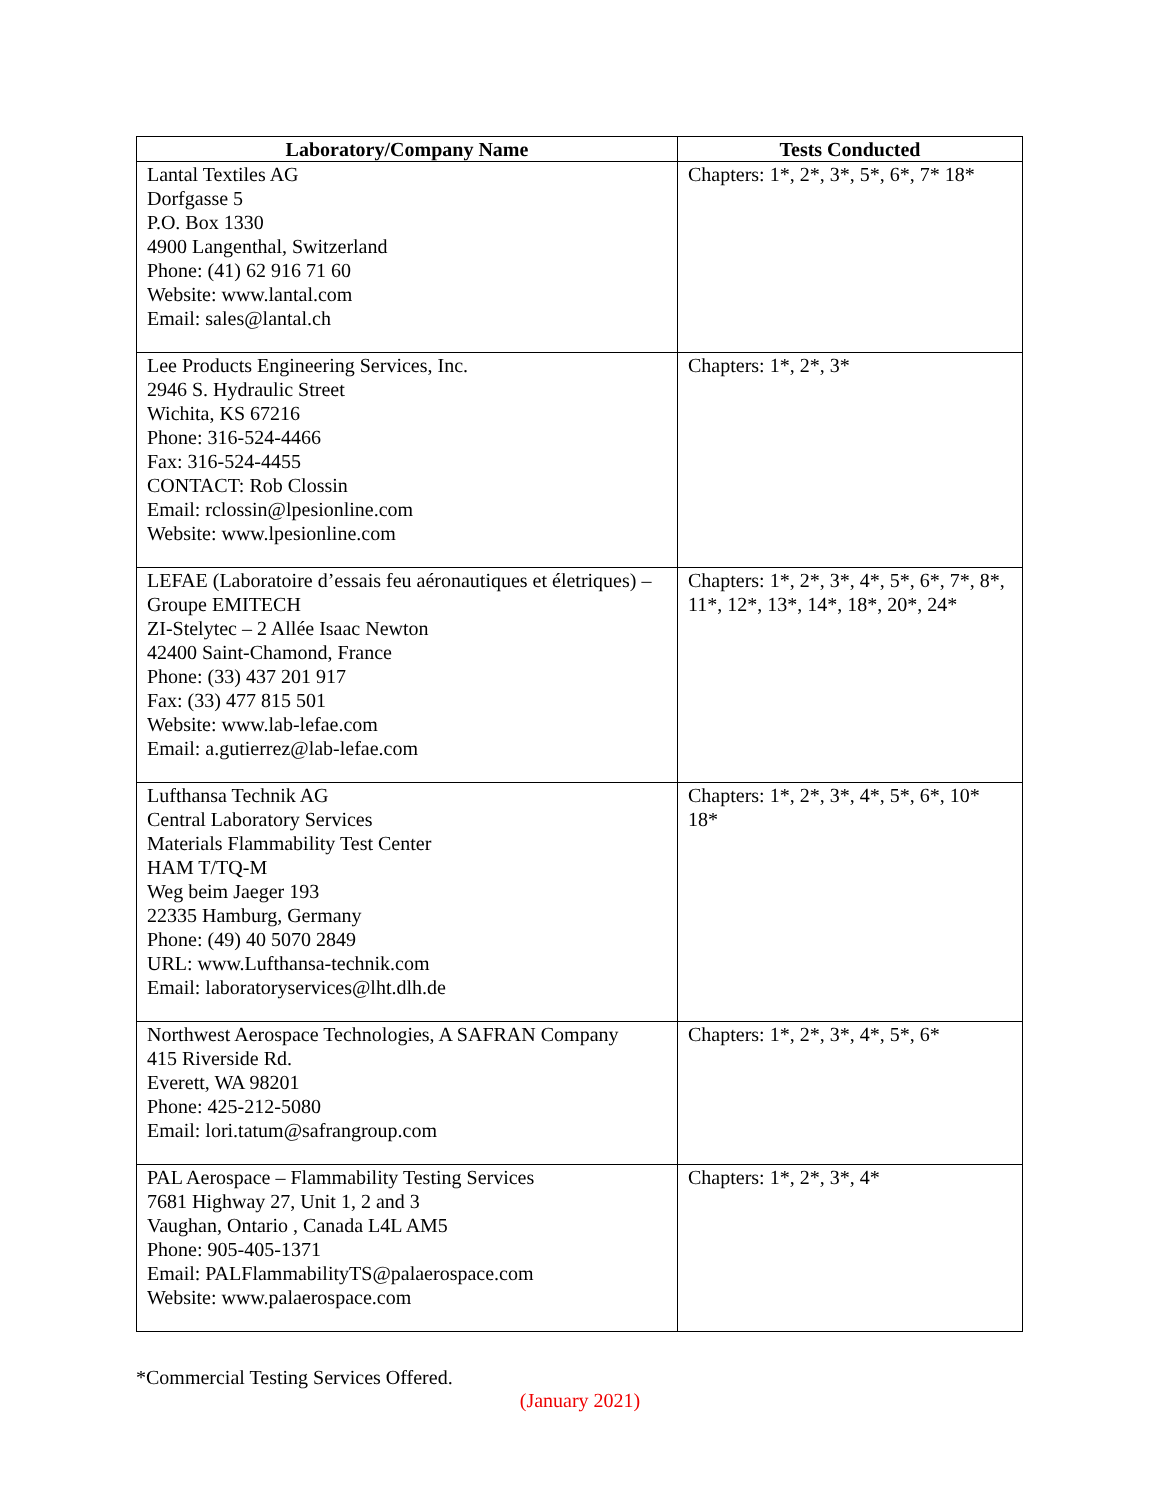| Laboratory/Company Name | Tests Conducted |
| --- | --- |
| Lantal Textiles AG Dorfgasse 5 P.O. Box 1330 4900 Langenthal, Switzerland Phone: (41) 62 916 71 60 Website: www.lantal.com Email: sales@lantal.ch | Chapters: 1*, 2*, 3*, 5*, 6*, 7* 18* |
| Lee Products Engineering Services, Inc. 2946 S. Hydraulic Street Wichita, KS 67216 Phone: 316-524-4466 Fax: 316-524-4455 CONTACT: Rob Clossin Email: rclossin@lpesionline.com Website: www.lpesionline.com | Chapters: 1*, 2*, 3* |
| LEFAE (Laboratoire d’essais feu aéronautiques et életriques) – Groupe EMITECH ZI-Stelytec – 2 Allée Isaac Newton 42400 Saint-Chamond, France Phone: (33) 437 201 917 Fax: (33) 477 815 501 Website: www.lab-lefae.com Email: a.gutierrez@lab-lefae.com | Chapters: 1*, 2*, 3*, 4*, 5*, 6*, 7*, 8*, 11*, 12*, 13*, 14*, 18*, 20*, 24* |
| Lufthansa Technik AG Central Laboratory Services Materials Flammability Test Center HAM T/TQ-M Weg beim Jaeger 193 22335 Hamburg, Germany Phone: (49) 40 5070 2849 URL: www.Lufthansa-technik.com Email: laboratoryservices@lht.dlh.de | Chapters: 1*, 2*, 3*, 4*, 5*, 6*, 10* 18* |
| Northwest Aerospace Technologies, A SAFRAN Company 415 Riverside Rd. Everett, WA 98201 Phone: 425-212-5080 Email: lori.tatum@safrangroup.com | Chapters: 1*, 2*, 3*, 4*, 5*, 6* |
| PAL Aerospace – Flammability Testing Services 7681 Highway 27, Unit 1, 2 and 3 Vaughan, Ontario , Canada L4L AM5 Phone: 905-405-1371 Email: PALFlammabilityTS@palaerospace.com Website: www.palaerospace.com | Chapters: 1*, 2*, 3*, 4* |
*Commercial Testing Services Offered.
(January 2021)